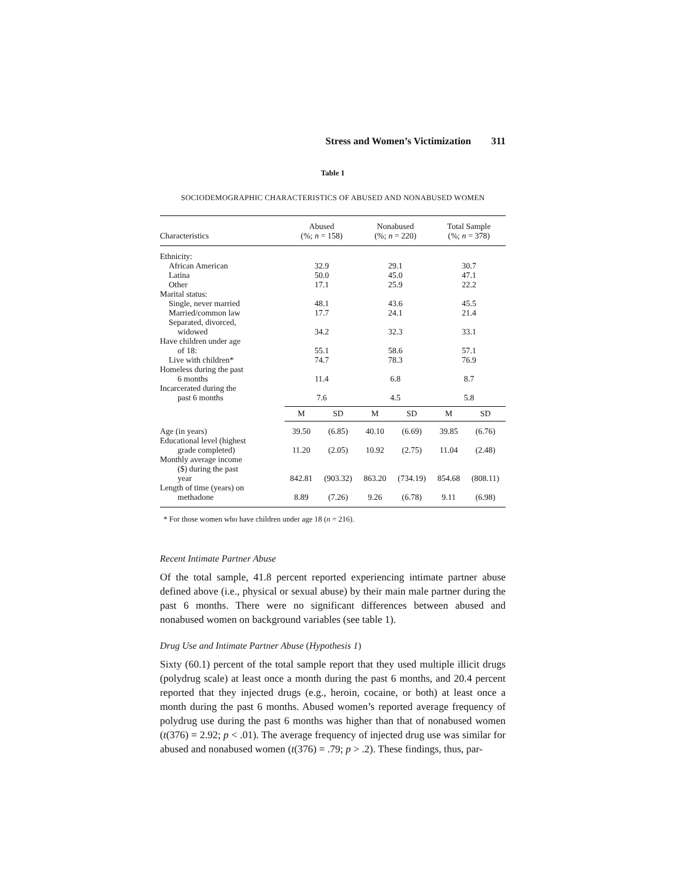Stress and Women’s Victimization 311
Table 1
SOCIODEMOGRAPHIC CHARACTERISTICS OF ABUSED AND NONABUSED WOMEN
| Characteristics | Abused (%; n = 158) | | Nonabused (%; n = 220) | | Total Sample (%; n = 378) | |
| --- | --- | --- | --- | --- | --- | --- |
| Ethnicity: | | | | | | |
| African American | 32.9 | | 29.1 | | 30.7 | |
| Latina | 50.0 | | 45.0 | | 47.1 | |
| Other | 17.1 | | 25.9 | | 22.2 | |
| Marital status: | | | | | | |
| Single, never married | 48.1 | | 43.6 | | 45.5 | |
| Married/common law | 17.7 | | 24.1 | | 21.4 | |
| Separated, divorced, widowed | 34.2 | | 32.3 | | 33.1 | |
| Have children under age of 18: | 55.1 | | 58.6 | | 57.1 | |
| Live with children* | 74.7 | | 78.3 | | 76.9 | |
| Homeless during the past 6 months | 11.4 | | 6.8 | | 8.7 | |
| Incarcerated during the past 6 months | 7.6 | | 4.5 | | 5.8 | |
| | M | SD | M | SD | M | SD |
| Age (in years) | 39.50 | (6.85) | 40.10 | (6.69) | 39.85 | (6.76) |
| Educational level (highest grade completed) | 11.20 | (2.05) | 10.92 | (2.75) | 11.04 | (2.48) |
| Monthly average income ($) during the past year | 842.81 | (903.32) | 863.20 | (734.19) | 854.68 | (808.11) |
| Length of time (years) on methadone | 8.89 | (7.26) | 9.26 | (6.78) | 9.11 | (6.98) |
* For those women who have children under age 18 (n = 216).
Recent Intimate Partner Abuse
Of the total sample, 41.8 percent reported experiencing intimate partner abuse defined above (i.e., physical or sexual abuse) by their main male partner during the past 6 months. There were no significant differences between abused and nonabused women on background variables (see table 1).
Drug Use and Intimate Partner Abuse (Hypothesis 1)
Sixty (60.1) percent of the total sample report that they used multiple illicit drugs (polydrug scale) at least once a month during the past 6 months, and 20.4 percent reported that they injected drugs (e.g., heroin, cocaine, or both) at least once a month during the past 6 months. Abused women’s reported average frequency of polydrug use during the past 6 months was higher than that of nonabused women (t(376) = 2.92; p < .01). The average frequency of injected drug use was similar for abused and nonabused women (t(376) = .79; p > .2). These findings, thus, par-